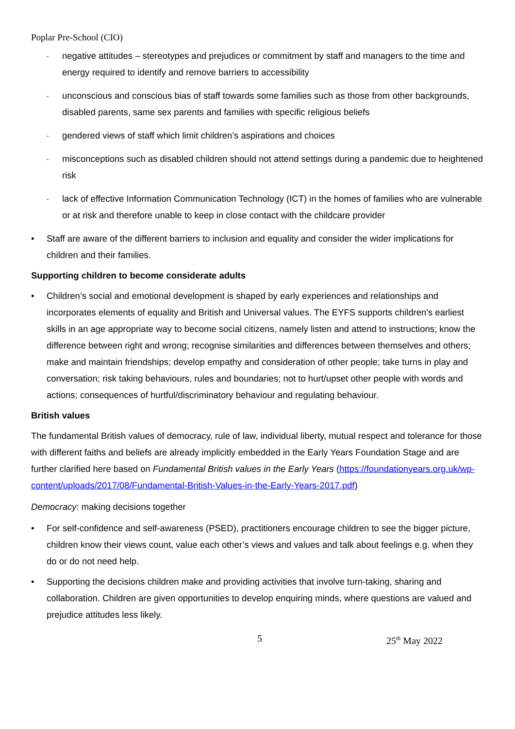Poplar Pre-School (CIO)
- negative attitudes – stereotypes and prejudices or commitment by staff and managers to the time and energy required to identify and remove barriers to accessibility
- unconscious and conscious bias of staff towards some families such as those from other backgrounds, disabled parents, same sex parents and families with specific religious beliefs
- gendered views of staff which limit children’s aspirations and choices
- misconceptions such as disabled children should not attend settings during a pandemic due to heightened risk
- lack of effective Information Communication Technology (ICT) in the homes of families who are vulnerable or at risk and therefore unable to keep in close contact with the childcare provider
• Staff are aware of the different barriers to inclusion and equality and consider the wider implications for children and their families.
Supporting children to become considerate adults
• Children’s social and emotional development is shaped by early experiences and relationships and incorporates elements of equality and British and Universal values. The EYFS supports children’s earliest skills in an age appropriate way to become social citizens, namely listen and attend to instructions; know the difference between right and wrong; recognise similarities and differences between themselves and others; make and maintain friendships; develop empathy and consideration of other people; take turns in play and conversation; risk taking behaviours, rules and boundaries; not to hurt/upset other people with words and actions; consequences of hurtful/discriminatory behaviour and regulating behaviour.
British values
The fundamental British values of democracy, rule of law, individual liberty, mutual respect and tolerance for those with different faiths and beliefs are already implicitly embedded in the Early Years Foundation Stage and are further clarified here based on Fundamental British values in the Early Years (https://foundationyears.org.uk/wp-content/uploads/2017/08/Fundamental-British-Values-in-the-Early-Years-2017.pdf)
Democracy: making decisions together
• For self-confidence and self-awareness (PSED), practitioners encourage children to see the bigger picture, children know their views count, value each other’s views and values and talk about feelings e.g. when they do or do not need help.
• Supporting the decisions children make and providing activities that involve turn-taking, sharing and collaboration. Children are given opportunities to develop enquiring minds, where questions are valued and prejudice attitudes less likely.
5 25<sup>th</sup> May 2022